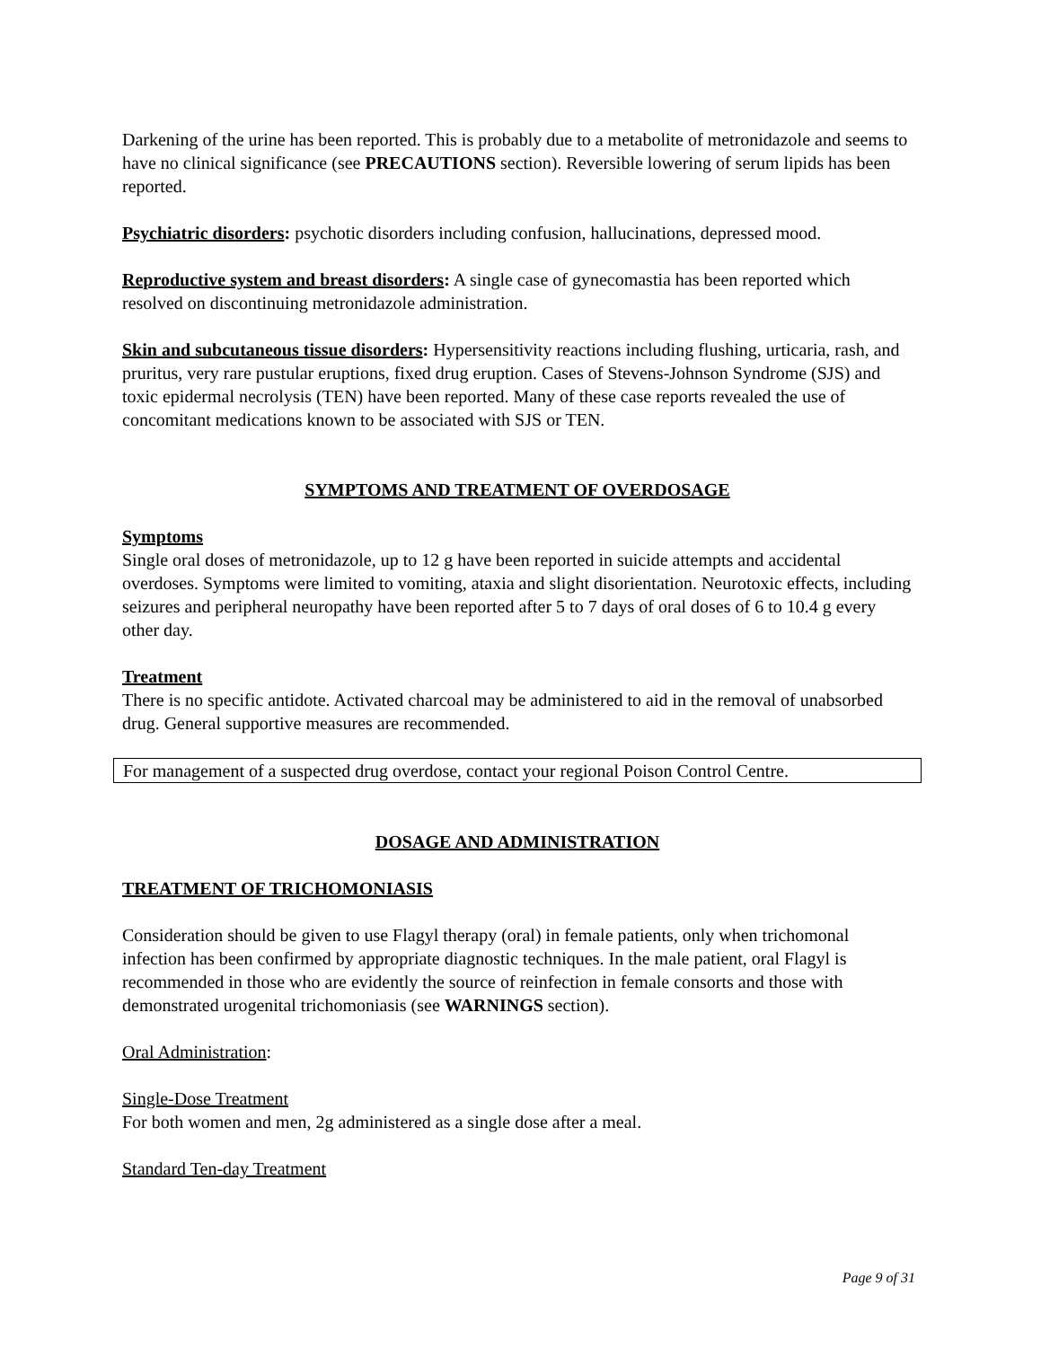Darkening of the urine has been reported. This is probably due to a metabolite of metronidazole and seems to have no clinical significance (see PRECAUTIONS section). Reversible lowering of serum lipids has been reported.
Psychiatric disorders: psychotic disorders including confusion, hallucinations, depressed mood.
Reproductive system and breast disorders: A single case of gynecomastia has been reported which resolved on discontinuing metronidazole administration.
Skin and subcutaneous tissue disorders: Hypersensitivity reactions including flushing, urticaria, rash, and pruritus, very rare pustular eruptions, fixed drug eruption. Cases of Stevens-Johnson Syndrome (SJS) and toxic epidermal necrolysis (TEN) have been reported. Many of these case reports revealed the use of concomitant medications known to be associated with SJS or TEN.
SYMPTOMS AND TREATMENT OF OVERDOSAGE
Symptoms
Single oral doses of metronidazole, up to 12 g have been reported in suicide attempts and accidental overdoses. Symptoms were limited to vomiting, ataxia and slight disorientation. Neurotoxic effects, including seizures and peripheral neuropathy have been reported after 5 to 7 days of oral doses of 6 to 10.4 g every other day.
Treatment
There is no specific antidote. Activated charcoal may be administered to aid in the removal of unabsorbed drug. General supportive measures are recommended.
For management of a suspected drug overdose, contact your regional Poison Control Centre.
DOSAGE AND ADMINISTRATION
TREATMENT OF TRICHOMONIASIS
Consideration should be given to use Flagyl therapy (oral) in female patients, only when trichomonal infection has been confirmed by appropriate diagnostic techniques. In the male patient, oral Flagyl is recommended in those who are evidently the source of reinfection in female consorts and those with demonstrated urogenital trichomoniasis (see WARNINGS section).
Oral Administration:
Single-Dose Treatment
For both women and men, 2g administered as a single dose after a meal.
Standard Ten-day Treatment
Page 9 of 31